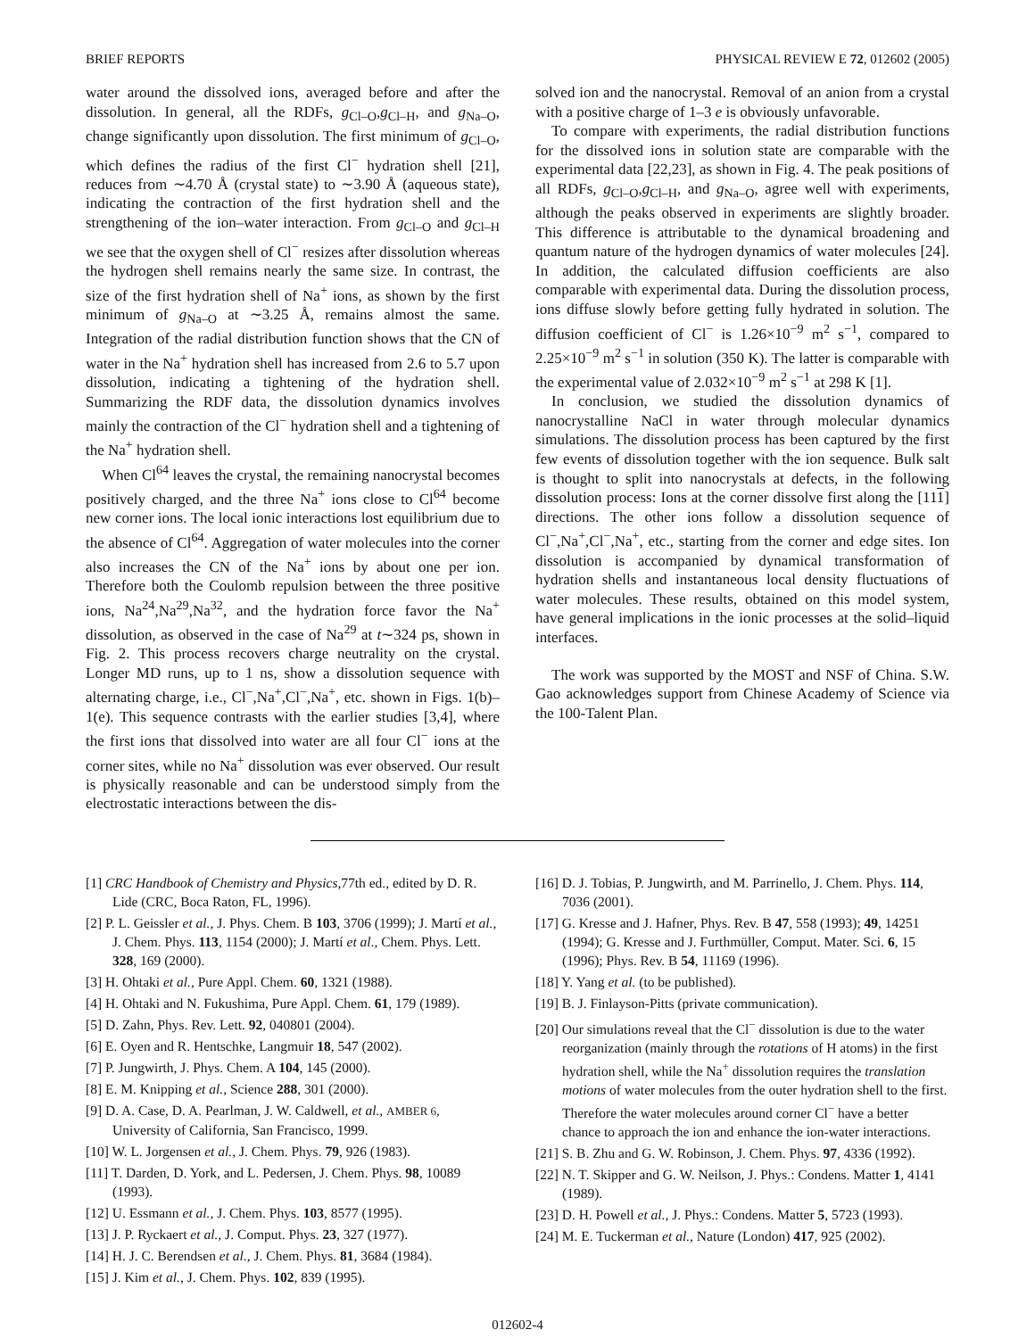BRIEF REPORTS PHYSICAL REVIEW E 72, 012602 (2005)
water around the dissolved ions, averaged before and after the dissolution. In general, all the RDFs, g<sub>Cl–O</sub>,g<sub>Cl–H</sub>, and g<sub>Na–O</sub>, change significantly upon dissolution. The first minimum of g<sub>Cl–O</sub>, which defines the radius of the first Cl<sup>−</sup> hydration shell [21], reduces from ∼4.70 Å (crystal state) to ∼3.90 Å (aqueous state), indicating the contraction of the first hydration shell and the strengthening of the ion–water interaction. From g<sub>Cl–O</sub> and g<sub>Cl–H</sub> we see that the oxygen shell of Cl<sup>−</sup> resizes after dissolution whereas the hydrogen shell remains nearly the same size. In contrast, the size of the first hydration shell of Na<sup>+</sup> ions, as shown by the first minimum of g<sub>Na–O</sub> at ∼3.25 Å, remains almost the same. Integration of the radial distribution function shows that the CN of water in the Na<sup>+</sup> hydration shell has increased from 2.6 to 5.7 upon dissolution, indicating a tightening of the hydration shell. Summarizing the RDF data, the dissolution dynamics involves mainly the contraction of the Cl<sup>−</sup> hydration shell and a tightening of the Na<sup>+</sup> hydration shell.
When Cl<sup>64</sup> leaves the crystal, the remaining nanocrystal becomes positively charged, and the three Na<sup>+</sup> ions close to Cl<sup>64</sup> become new corner ions. The local ionic interactions lost equilibrium due to the absence of Cl<sup>64</sup>. Aggregation of water molecules into the corner also increases the CN of the Na<sup>+</sup> ions by about one per ion. Therefore both the Coulomb repulsion between the three positive ions, Na<sup>24</sup>,Na<sup>29</sup>,Na<sup>32</sup>, and the hydration force favor the Na<sup>+</sup> dissolution, as observed in the case of Na<sup>29</sup> at t∼324 ps, shown in Fig. 2. This process recovers charge neutrality on the crystal. Longer MD runs, up to 1 ns, show a dissolution sequence with alternating charge, i.e., Cl<sup>−</sup>,Na<sup>+</sup>,Cl<sup>−</sup>,Na<sup>+</sup>, etc. shown in Figs. 1(b)–1(e). This sequence contrasts with the earlier studies [3,4], where the first ions that dissolved into water are all four Cl<sup>−</sup> ions at the corner sites, while no Na<sup>+</sup> dissolution was ever observed. Our result is physically reasonable and can be understood simply from the electrostatic interactions between the dis-
solved ion and the nanocrystal. Removal of an anion from a crystal with a positive charge of 1–3 e is obviously unfavorable.
To compare with experiments, the radial distribution functions for the dissolved ions in solution state are comparable with the experimental data [22,23], as shown in Fig. 4. The peak positions of all RDFs, g<sub>Cl–O</sub>,g<sub>Cl–H</sub>, and g<sub>Na–O</sub>, agree well with experiments, although the peaks observed in experiments are slightly broader. This difference is attributable to the dynamical broadening and quantum nature of the hydrogen dynamics of water molecules [24]. In addition, the calculated diffusion coefficients are also comparable with experimental data. During the dissolution process, ions diffuse slowly before getting fully hydrated in solution. The diffusion coefficient of Cl<sup>−</sup> is 1.26×10<sup>−9</sup> m<sup>2</sup> s<sup>−1</sup>, compared to 2.25×10<sup>−9</sup> m<sup>2</sup> s<sup>−1</sup> in solution (350 K). The latter is comparable with the experimental value of 2.032×10<sup>−9</sup> m<sup>2</sup> s<sup>−1</sup> at 298 K [1].
In conclusion, we studied the dissolution dynamics of nanocrystalline NaCl in water through molecular dynamics simulations. The dissolution process has been captured by the first few events of dissolution together with the ion sequence. Bulk salt is thought to split into nanocrystals at defects, in the following dissolution process: Ions at the corner dissolve first along the [111] directions. The other ions follow a dissolution sequence of Cl<sup>−</sup>,Na<sup>+</sup>,Cl<sup>−</sup>,Na<sup>+</sup>, etc., starting from the corner and edge sites. Ion dissolution is accompanied by dynamical transformation of hydration shells and instantaneous local density fluctuations of water molecules. These results, obtained on this model system, have general implications in the ionic processes at the solid–liquid interfaces.
The work was supported by the MOST and NSF of China. S.W. Gao acknowledges support from Chinese Academy of Science via the 100-Talent Plan.
[1] CRC Handbook of Chemistry and Physics,77th ed., edited by D. R. Lide (CRC, Boca Raton, FL, 1996).
[2] P. L. Geissler et al., J. Phys. Chem. B 103, 3706 (1999); J. Martí et al., J. Chem. Phys. 113, 1154 (2000); J. Martí et al., Chem. Phys. Lett. 328, 169 (2000).
[3] H. Ohtaki et al., Pure Appl. Chem. 60, 1321 (1988).
[4] H. Ohtaki and N. Fukushima, Pure Appl. Chem. 61, 179 (1989).
[5] D. Zahn, Phys. Rev. Lett. 92, 040801 (2004).
[6] E. Oyen and R. Hentschke, Langmuir 18, 547 (2002).
[7] P. Jungwirth, J. Phys. Chem. A 104, 145 (2000).
[8] E. M. Knipping et al., Science 288, 301 (2000).
[9] D. A. Case, D. A. Pearlman, J. W. Caldwell, et al., AMBER 6, University of California, San Francisco, 1999.
[10] W. L. Jorgensen et al., J. Chem. Phys. 79, 926 (1983).
[11] T. Darden, D. York, and L. Pedersen, J. Chem. Phys. 98, 10089 (1993).
[12] U. Essmann et al., J. Chem. Phys. 103, 8577 (1995).
[13] J. P. Ryckaert et al., J. Comput. Phys. 23, 327 (1977).
[14] H. J. C. Berendsen et al., J. Chem. Phys. 81, 3684 (1984).
[15] J. Kim et al., J. Chem. Phys. 102, 839 (1995).
[16] D. J. Tobias, P. Jungwirth, and M. Parrinello, J. Chem. Phys. 114, 7036 (2001).
[17] G. Kresse and J. Hafner, Phys. Rev. B 47, 558 (1993); 49, 14251 (1994); G. Kresse and J. Furthmüller, Comput. Mater. Sci. 6, 15 (1996); Phys. Rev. B 54, 11169 (1996).
[18] Y. Yang et al. (to be published).
[19] B. J. Finlayson-Pitts (private communication).
[20] Our simulations reveal that the Cl<sup>−</sup> dissolution is due to the water reorganization (mainly through the rotations of H atoms) in the first hydration shell, while the Na<sup>+</sup> dissolution requires the translation motions of water molecules from the outer hydration shell to the first. Therefore the water molecules around corner Cl<sup>−</sup> have a better chance to approach the ion and enhance the ion-water interactions.
[21] S. B. Zhu and G. W. Robinson, J. Chem. Phys. 97, 4336 (1992).
[22] N. T. Skipper and G. W. Neilson, J. Phys.: Condens. Matter 1, 4141 (1989).
[23] D. H. Powell et al., J. Phys.: Condens. Matter 5, 5723 (1993).
[24] M. E. Tuckerman et al., Nature (London) 417, 925 (2002).
012602-4